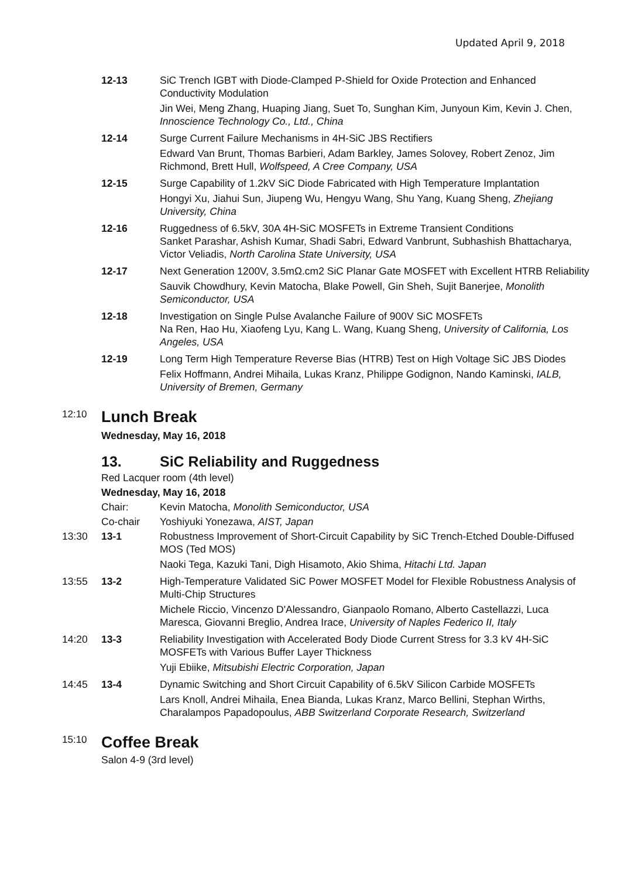Updated April 9, 2018
12-13 SiC Trench IGBT with Diode-Clamped P-Shield for Oxide Protection and Enhanced Conductivity Modulation
Jin Wei, Meng Zhang, Huaping Jiang, Suet To, Sunghan Kim, Junyoun Kim, Kevin J. Chen, Innoscience Technology Co., Ltd., China
12-14 Surge Current Failure Mechanisms in 4H-SiC JBS Rectifiers
Edward Van Brunt, Thomas Barbieri, Adam Barkley, James Solovey, Robert Zenoz, Jim Richmond, Brett Hull, Wolfspeed, A Cree Company, USA
12-15 Surge Capability of 1.2kV SiC Diode Fabricated with High Temperature Implantation
Hongyi Xu, Jiahui Sun, Jiupeng Wu, Hengyu Wang, Shu Yang, Kuang Sheng, Zhejiang University, China
12-16 Ruggedness of 6.5kV, 30A 4H-SiC MOSFETs in Extreme Transient Conditions
Sanket Parashar, Ashish Kumar, Shadi Sabri, Edward Vanbrunt, Subhashish Bhattacharya, Victor Veliadis, North Carolina State University, USA
12-17 Next Generation 1200V, 3.5mΩ.cm2 SiC Planar Gate MOSFET with Excellent HTRB Reliability
Sauvik Chowdhury, Kevin Matocha, Blake Powell, Gin Sheh, Sujit Banerjee, Monolith Semiconductor, USA
12-18 Investigation on Single Pulse Avalanche Failure of 900V SiC MOSFETs
Na Ren, Hao Hu, Xiaofeng Lyu, Kang L. Wang, Kuang Sheng, University of California, Los Angeles, USA
12-19 Long Term High Temperature Reverse Bias (HTRB) Test on High Voltage SiC JBS Diodes
Felix Hoffmann, Andrei Mihaila, Lukas Kranz, Philippe Godignon, Nando Kaminski, IALB, University of Bremen, Germany
12:10
Lunch Break
Wednesday, May 16, 2018
13. SiC Reliability and Ruggedness
Red Lacquer room (4th level)
Wednesday, May 16, 2018
Chair: Kevin Matocha, Monolith Semiconductor, USA
Co-chair Yoshiyuki Yonezawa, AIST, Japan
13:30 13-1 Robustness Improvement of Short-Circuit Capability by SiC Trench-Etched Double-Diffused MOS (Ted MOS)
Naoki Tega, Kazuki Tani, Digh Hisamoto, Akio Shima, Hitachi Ltd. Japan
13:55 13-2 High-Temperature Validated SiC Power MOSFET Model for Flexible Robustness Analysis of Multi-Chip Structures
Michele Riccio, Vincenzo D'Alessandro, Gianpaolo Romano, Alberto Castellazzi, Luca Maresca, Giovanni Breglio, Andrea Irace, University of Naples Federico II, Italy
14:20 13-3 Reliability Investigation with Accelerated Body Diode Current Stress for 3.3 kV 4H-SiC MOSFETs with Various Buffer Layer Thickness
Yuji Ebiike, Mitsubishi Electric Corporation, Japan
14:45 13-4 Dynamic Switching and Short Circuit Capability of 6.5kV Silicon Carbide MOSFETs
Lars Knoll, Andrei Mihaila, Enea Bianda, Lukas Kranz, Marco Bellini, Stephan Wirths, Charalampos Papadopoulus, ABB Switzerland Corporate Research, Switzerland
15:10
Coffee Break
Salon 4-9 (3rd level)